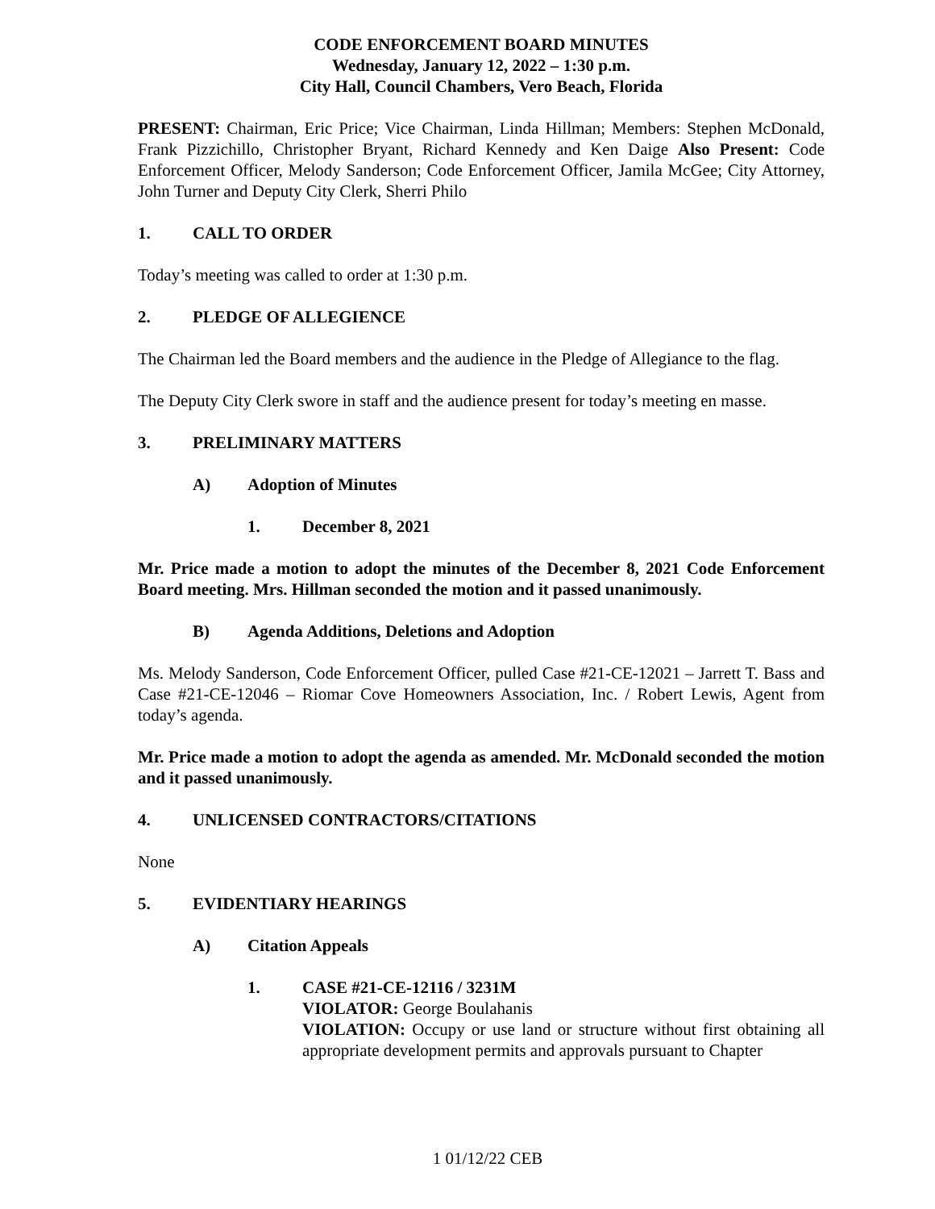CODE ENFORCEMENT BOARD MINUTES
Wednesday, January 12, 2022 – 1:30 p.m.
City Hall, Council Chambers, Vero Beach, Florida
PRESENT: Chairman, Eric Price; Vice Chairman, Linda Hillman; Members: Stephen McDonald, Frank Pizzichillo, Christopher Bryant, Richard Kennedy and Ken Daige Also Present: Code Enforcement Officer, Melody Sanderson; Code Enforcement Officer, Jamila McGee; City Attorney, John Turner and Deputy City Clerk, Sherri Philo
1. CALL TO ORDER
Today’s meeting was called to order at 1:30 p.m.
2. PLEDGE OF ALLEGIENCE
The Chairman led the Board members and the audience in the Pledge of Allegiance to the flag.
The Deputy City Clerk swore in staff and the audience present for today’s meeting en masse.
3. PRELIMINARY MATTERS
A) Adoption of Minutes
1. December 8, 2021
Mr. Price made a motion to adopt the minutes of the December 8, 2021 Code Enforcement Board meeting. Mrs. Hillman seconded the motion and it passed unanimously.
B) Agenda Additions, Deletions and Adoption
Ms. Melody Sanderson, Code Enforcement Officer, pulled Case #21-CE-12021 – Jarrett T. Bass and Case #21-CE-12046 – Riomar Cove Homeowners Association, Inc. / Robert Lewis, Agent from today’s agenda.
Mr. Price made a motion to adopt the agenda as amended. Mr. McDonald seconded the motion and it passed unanimously.
4. UNLICENSED CONTRACTORS/CITATIONS
None
5. EVIDENTIARY HEARINGS
A) Citation Appeals
1. CASE #21-CE-12116 / 3231M
VIOLATOR: George Boulahanis
VIOLATION: Occupy or use land or structure without first obtaining all appropriate development permits and approvals pursuant to Chapter
1 01/12/22 CEB